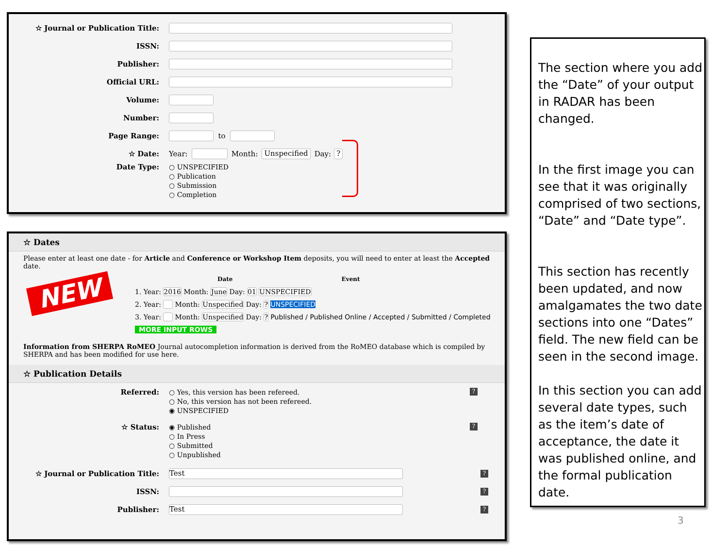☆ Journal or Publication Title:
ISSN:
Publisher:
Official URL:
Volume:
Number:
Page Range:
to
☆ Date:
Year:
Month: Unspecified Day: ?
Date Type:
○ UNSPECIFIED
○ Publication
○ Submission
○ Completion
☆ Dates
Please enter at least one date - for Article and Conference or Workshop Item deposits, you will need to enter at least the Accepted date.
NEW
Date Event
1. Year: 2016 Month: June Day: 01 UNSPECIFIED
2. Year: Month: Unspecified Day: ? UNSPECIFIED
3. Year: Month: Unspecified Day: ? Published / Published Online / Accepted / Submitted / Completed
MORE INPUT ROWS
Information from SHERPA RoMEO Journal autocompletion information is derived from the RoMEO database which is compiled by SHERPA and has been modified for use here.
☆ Publication Details
Referred:
○ Yes, this version has been refereed.
○ No, this version has not been refereed.
◉ UNSPECIFIED
?
☆ Status:
◉ Published
○ In Press
○ Submitted
○ Unpublished
?
☆ Journal or Publication Title:
Test
?
ISSN:
?
Publisher:
Test
?
The section where you add the “Date” of your output in RADAR has been changed.
In the first image you can see that it was originally comprised of two sections, “Date” and “Date type”.
This section has recently been updated, and now amalgamates the two date sections into one “Dates” field. The new field can be seen in the second image.
In this section you can add several date types, such as the item’s date of acceptance, the date it was published online, and the formal publication date.
3